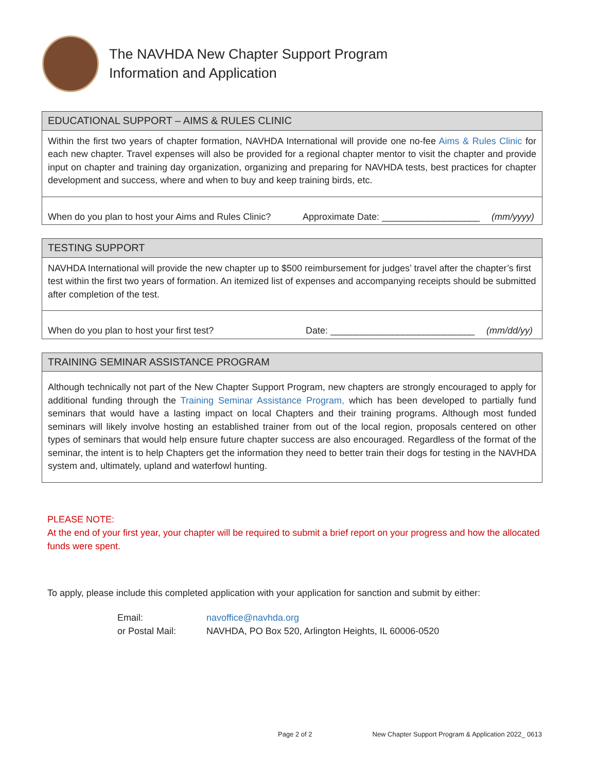The NAVHDA New Chapter Support Program
Information and Application
| EDUCATIONAL SUPPORT – AIMS & RULES CLINIC |
| Within the first two years of chapter formation, NAVHDA International will provide one no-fee Aims & Rules Clinic for each new chapter. Travel expenses will also be provided for a regional chapter mentor to visit the chapter and provide input on chapter and training day organization, organizing and preparing for NAVHDA tests, best practices for chapter development and success, where and when to buy and keep training birds, etc. |
| When do you plan to host your Aims and Rules Clinic? Approximate Date: ___________________ (mm/yyyy) |
| TESTING SUPPORT |
| NAVHDA International will provide the new chapter up to $500 reimbursement for judges’ travel after the chapter’s first test within the first two years of formation. An itemized list of expenses and accompanying receipts should be submitted after completion of the test. |
| When do you plan to host your first test? Date: ____________________________ (mm/dd/yy) |
| TRAINING SEMINAR ASSISTANCE PROGRAM |
| Although technically not part of the New Chapter Support Program, new chapters are strongly encouraged to apply for additional funding through the Training Seminar Assistance Program, which has been developed to partially fund seminars that would have a lasting impact on local Chapters and their training programs. Although most funded seminars will likely involve hosting an established trainer from out of the local region, proposals centered on other types of seminars that would help ensure future chapter success are also encouraged. Regardless of the format of the seminar, the intent is to help Chapters get the information they need to better train their dogs for testing in the NAVHDA system and, ultimately, upland and waterfowl hunting. |
PLEASE NOTE:
At the end of your first year, your chapter will be required to submit a brief report on your progress and how the allocated funds were spent.
To apply, please include this completed application with your application for sanction and submit by either:
Email: navoffice@navhda.org
or Postal Mail: NAVHDA, PO Box 520, Arlington Heights, IL 60006-0520
Page 2 of 2 New Chapter Support Program & Application 2022_ 0613